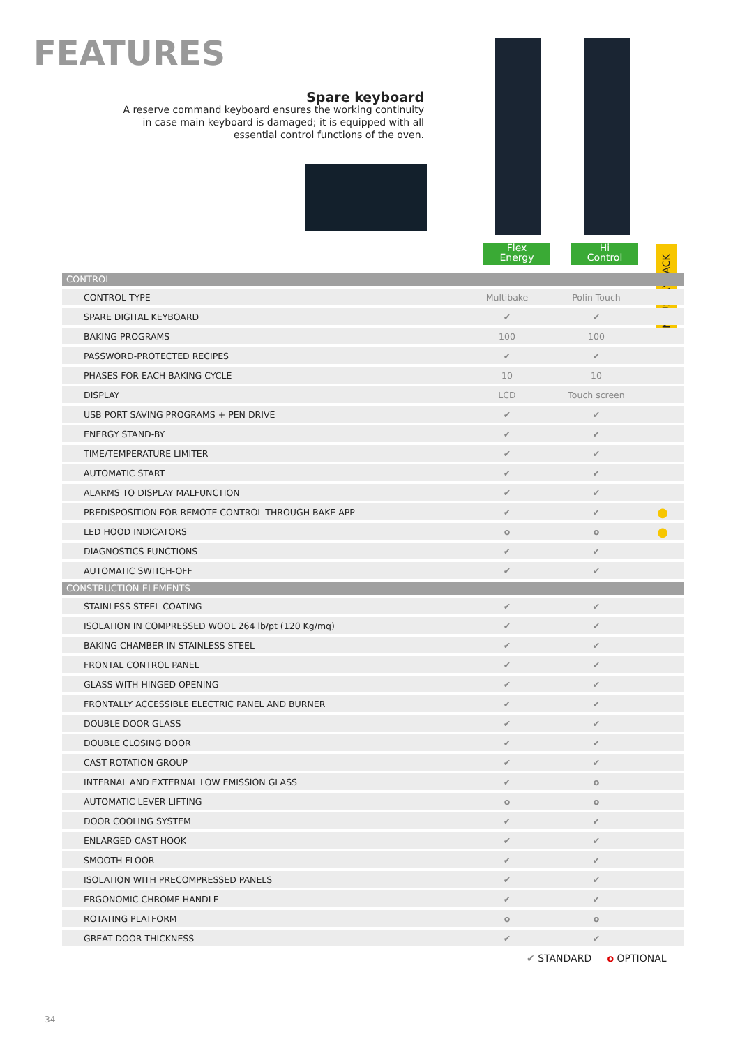FEATURES
Spare keyboard
A reserve command keyboard ensures the working continuity in case main keyboard is damaged; it is equipped with all essential control functions of the oven.
Flex
Energy
Hi
Control
INDUSTRY PACK
| CONTROL | | | |
| --- | --- | --- | --- |
| CONTROL TYPE | Multibake | Polin Touch | |
| SPARE DIGITAL KEYBOARD | ✔ | ✔ | |
| BAKING PROGRAMS | 100 | 100 | |
| PASSWORD-PROTECTED RECIPES | ✔ | ✔ | |
| PHASES FOR EACH BAKING CYCLE | 10 | 10 | |
| DISPLAY | LCD | Touch screen | |
| USB PORT SAVING PROGRAMS + PEN DRIVE | ✔ | ✔ | |
| ENERGY STAND-BY | ✔ | ✔ | |
| TIME/TEMPERATURE LIMITER | ✔ | ✔ | |
| AUTOMATIC START | ✔ | ✔ | |
| ALARMS TO DISPLAY MALFUNCTION | ✔ | ✔ | |
| PREDISPOSITION FOR REMOTE CONTROL THROUGH BAKE APP | ✔ | ✔ | ● |
| LED HOOD INDICATORS | o | o | ● |
| DIAGNOSTICS FUNCTIONS | ✔ | ✔ | |
| AUTOMATIC SWITCH-OFF | ✔ | ✔ | |
| CONSTRUCTION ELEMENTS | | | |
| STAINLESS STEEL COATING | ✔ | ✔ | |
| ISOLATION IN COMPRESSED WOOL 264 lb/pt (120 Kg/mq) | ✔ | ✔ | |
| BAKING CHAMBER IN STAINLESS STEEL | ✔ | ✔ | |
| FRONTAL CONTROL PANEL | ✔ | ✔ | |
| GLASS WITH HINGED OPENING | ✔ | ✔ | |
| FRONTALLY ACCESSIBLE ELECTRIC PANEL AND BURNER | ✔ | ✔ | |
| DOUBLE DOOR GLASS | ✔ | ✔ | |
| DOUBLE CLOSING DOOR | ✔ | ✔ | |
| CAST ROTATION GROUP | ✔ | ✔ | |
| INTERNAL AND EXTERNAL LOW EMISSION GLASS | ✔ | o | |
| AUTOMATIC LEVER LIFTING | o | o | |
| DOOR COOLING SYSTEM | ✔ | ✔ | |
| ENLARGED CAST HOOK | ✔ | ✔ | |
| SMOOTH FLOOR | ✔ | ✔ | |
| ISOLATION WITH PRECOMPRESSED PANELS | ✔ | ✔ | |
| ERGONOMIC CHROME HANDLE | ✔ | ✔ | |
| ROTATING PLATFORM | o | o | |
| GREAT DOOR THICKNESS | ✔ | ✔ | |
✔ STANDARD o OPTIONAL
34